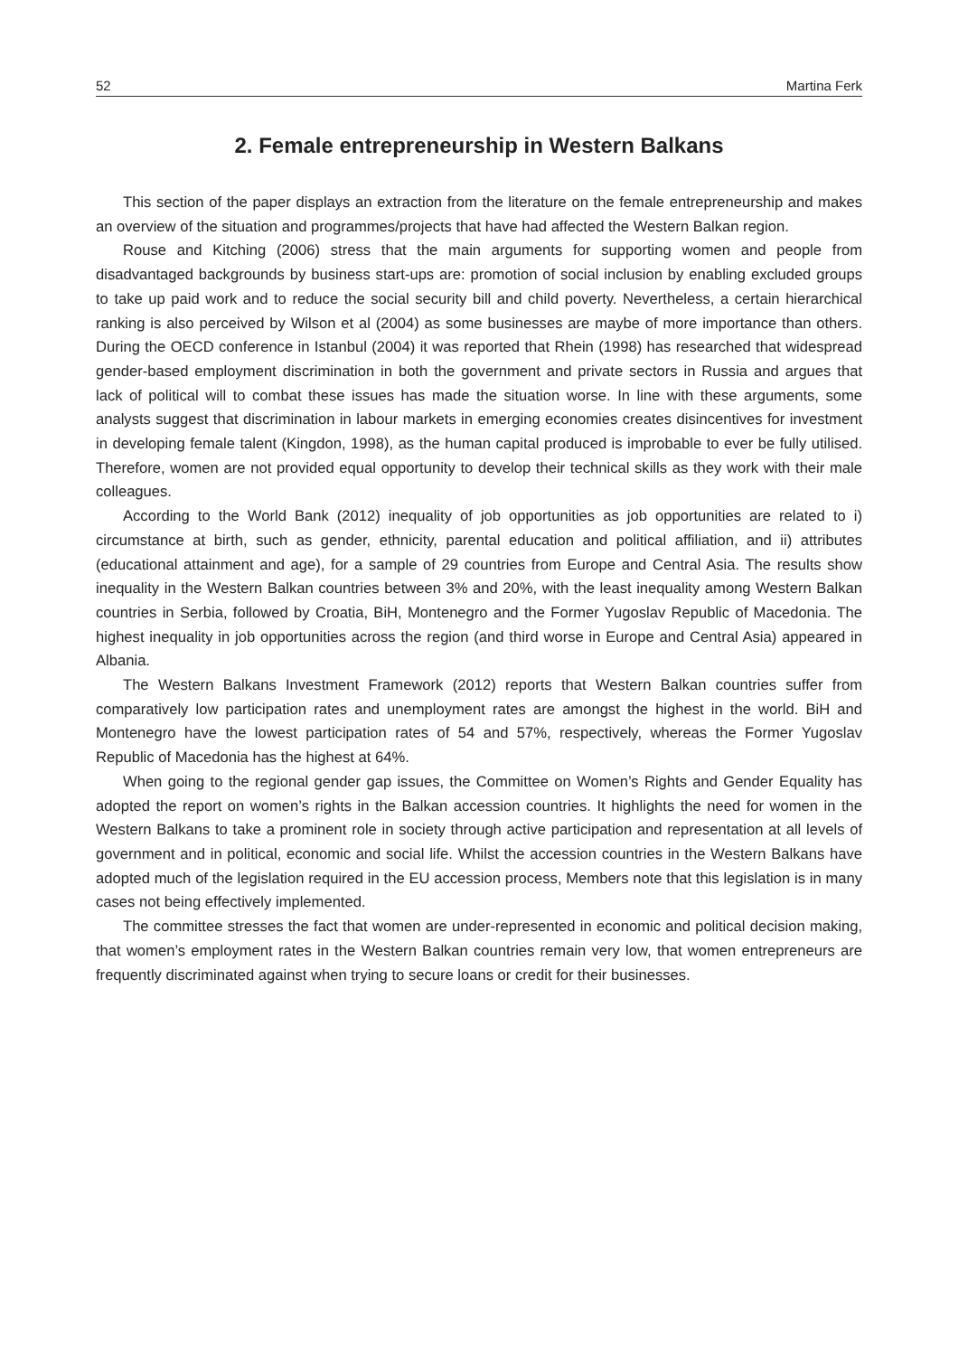52 Martina Ferk
2. Female entrepreneurship in Western Balkans
This section of the paper displays an extraction from the literature on the female entrepreneurship and makes an overview of the situation and programmes/projects that have had affected the Western Balkan region.
Rouse and Kitching (2006) stress that the main arguments for supporting women and people from disadvantaged backgrounds by business start-ups are: promotion of social inclusion by enabling excluded groups to take up paid work and to reduce the social security bill and child poverty. Nevertheless, a certain hierarchical ranking is also perceived by Wilson et al (2004) as some businesses are maybe of more importance than others. During the OECD conference in Istanbul (2004) it was reported that Rhein (1998) has researched that widespread gender-based employment discrimination in both the government and private sectors in Russia and argues that lack of political will to combat these issues has made the situation worse. In line with these arguments, some analysts suggest that discrimination in labour markets in emerging economies creates disincentives for investment in developing female talent (Kingdon, 1998), as the human capital produced is improbable to ever be fully utilised. Therefore, women are not provided equal opportunity to develop their technical skills as they work with their male colleagues.
According to the World Bank (2012) inequality of job opportunities as job opportunities are related to i) circumstance at birth, such as gender, ethnicity, parental education and political affiliation, and ii) attributes (educational attainment and age), for a sample of 29 countries from Europe and Central Asia. The results show inequality in the Western Balkan countries between 3% and 20%, with the least inequality among Western Balkan countries in Serbia, followed by Croatia, BiH, Montenegro and the Former Yugoslav Republic of Macedonia. The highest inequality in job opportunities across the region (and third worse in Europe and Central Asia) appeared in Albania.
The Western Balkans Investment Framework (2012) reports that Western Balkan countries suffer from comparatively low participation rates and unemployment rates are amongst the highest in the world. BiH and Montenegro have the lowest participation rates of 54 and 57%, respectively, whereas the Former Yugoslav Republic of Macedonia has the highest at 64%.
When going to the regional gender gap issues, the Committee on Women’s Rights and Gender Equality has adopted the report on women’s rights in the Balkan accession countries. It highlights the need for women in the Western Balkans to take a prominent role in society through active participation and representation at all levels of government and in political, economic and social life. Whilst the accession countries in the Western Balkans have adopted much of the legislation required in the EU accession process, Members note that this legislation is in many cases not being effectively implemented.
The committee stresses the fact that women are under-represented in economic and political decision making, that women’s employment rates in the Western Balkan countries remain very low, that women entrepreneurs are frequently discriminated against when trying to secure loans or credit for their businesses.